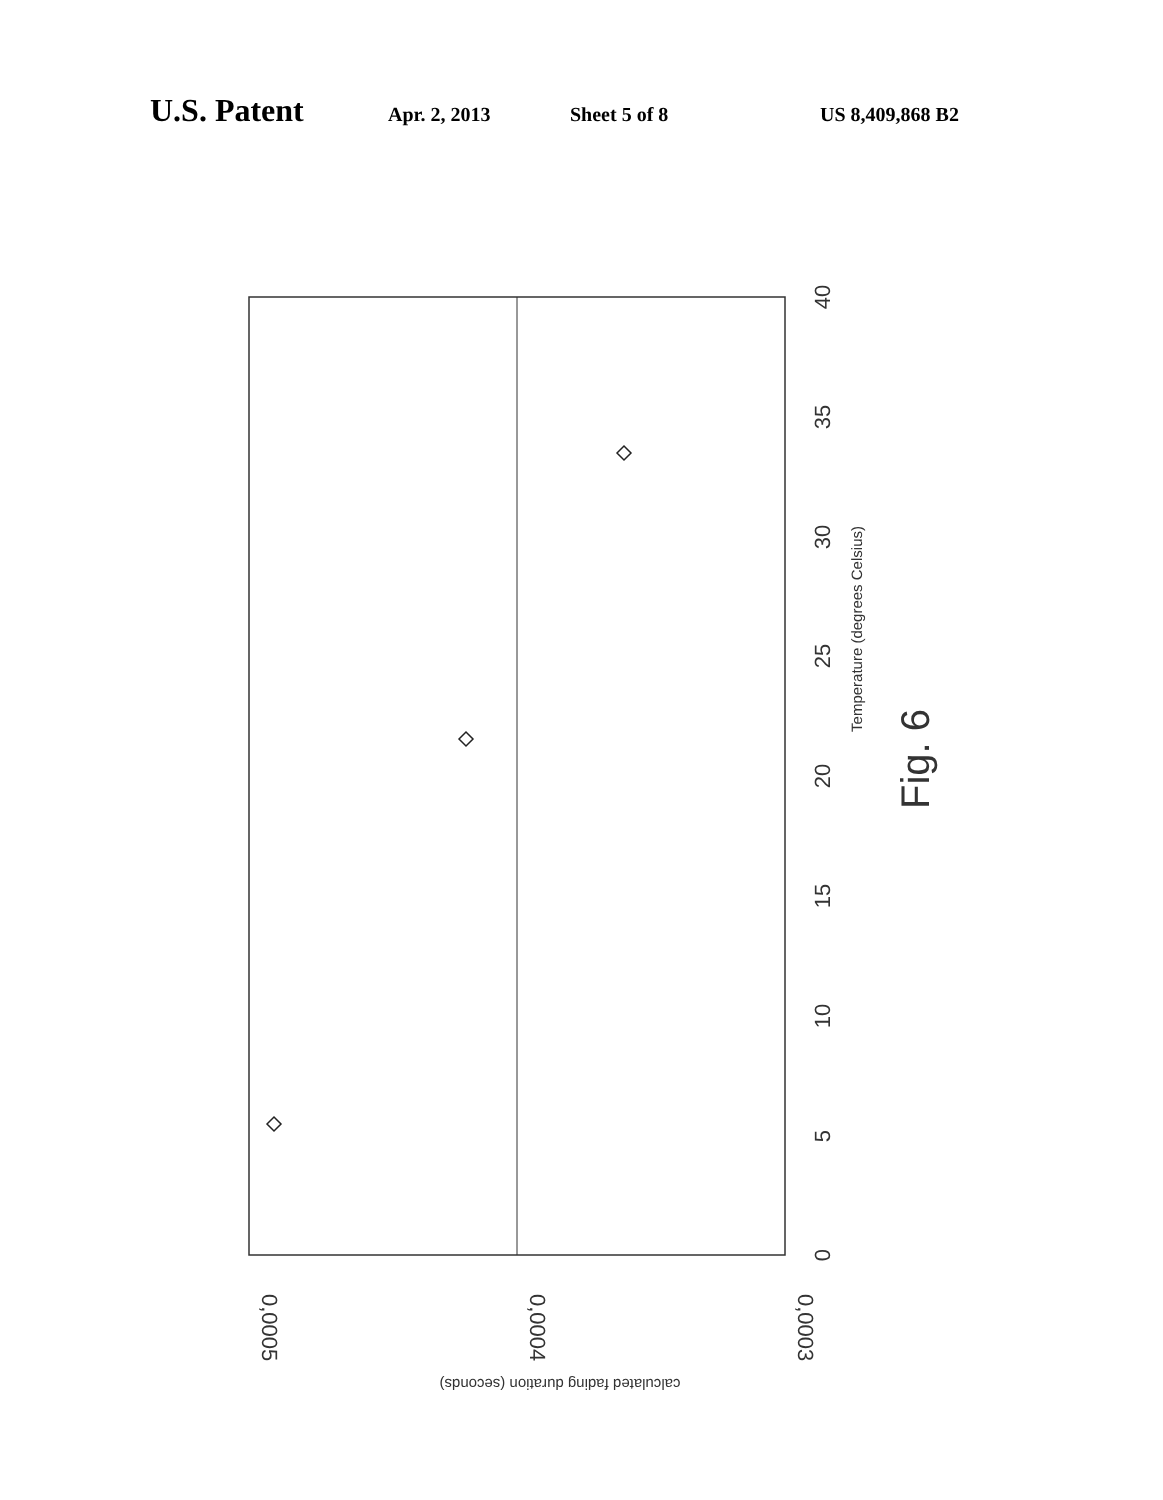U.S. Patent Apr. 2, 2013 Sheet 5 of 8 US 8,409,868 B2
0
5
10
15
20
25
30
35
40
0,0005
0,0004
0,0003
Temperature (degrees Celsius)
Fig. 6
calculated fading duration (seconds)